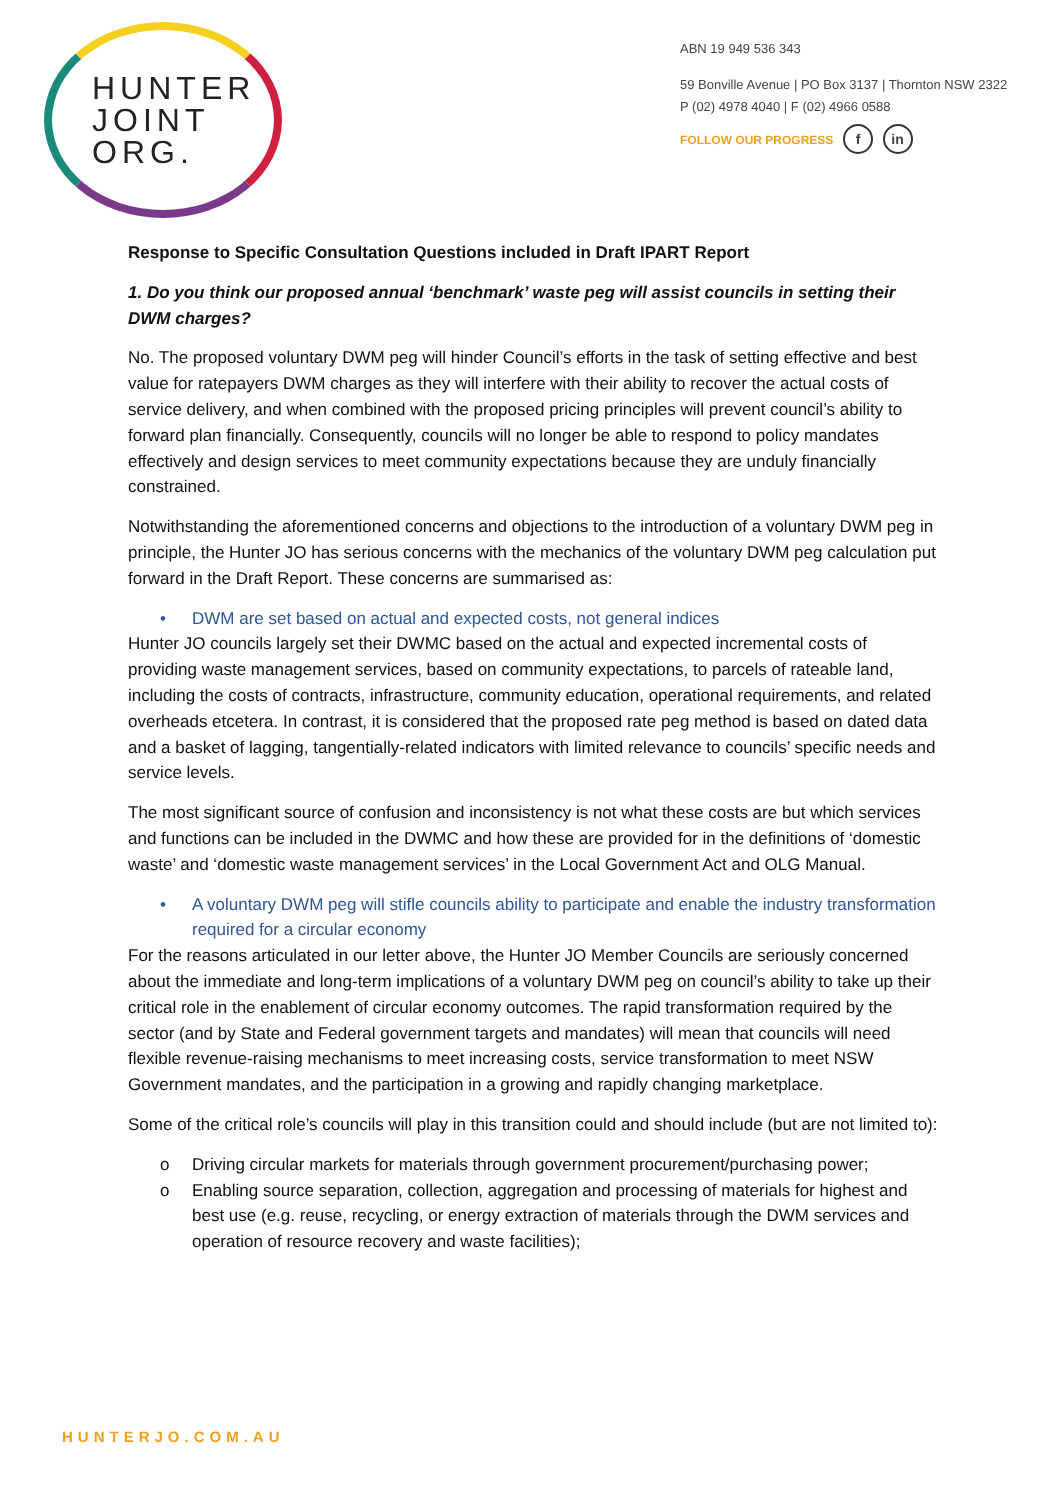HUNTER
JOINT
ORG.
ABN 19 949 536 343
59 Bonville Avenue | PO Box 3137 | Thornton NSW 2322
P (02) 4978 4040 | F (02) 4966 0588
FOLLOW OUR PROGRESS f in
Response to Specific Consultation Questions included in Draft IPART Report
1. Do you think our proposed annual ‘benchmark’ waste peg will assist councils in setting their DWM charges?
No. The proposed voluntary DWM peg will hinder Council’s efforts in the task of setting effective and best value for ratepayers DWM charges as they will interfere with their ability to recover the actual costs of service delivery, and when combined with the proposed pricing principles will prevent council’s ability to forward plan financially. Consequently, councils will no longer be able to respond to policy mandates effectively and design services to meet community expectations because they are unduly financially constrained.
Notwithstanding the aforementioned concerns and objections to the introduction of a voluntary DWM peg in principle, the Hunter JO has serious concerns with the mechanics of the voluntary DWM peg calculation put forward in the Draft Report. These concerns are summarised as:
• DWM are set based on actual and expected costs, not general indices
Hunter JO councils largely set their DWMC based on the actual and expected incremental costs of providing waste management services, based on community expectations, to parcels of rateable land, including the costs of contracts, infrastructure, community education, operational requirements, and related overheads etcetera. In contrast, it is considered that the proposed rate peg method is based on dated data and a basket of lagging, tangentially-related indicators with limited relevance to councils’ specific needs and service levels.
The most significant source of confusion and inconsistency is not what these costs are but which services and functions can be included in the DWMC and how these are provided for in the definitions of ‘domestic waste’ and ‘domestic waste management services’ in the Local Government Act and OLG Manual.
• A voluntary DWM peg will stifle councils ability to participate and enable the industry transformation required for a circular economy
For the reasons articulated in our letter above, the Hunter JO Member Councils are seriously concerned about the immediate and long-term implications of a voluntary DWM peg on council’s ability to take up their critical role in the enablement of circular economy outcomes. The rapid transformation required by the sector (and by State and Federal government targets and mandates) will mean that councils will need flexible revenue-raising mechanisms to meet increasing costs, service transformation to meet NSW Government mandates, and the participation in a growing and rapidly changing marketplace.
Some of the critical role’s councils will play in this transition could and should include (but are not limited to):
o Driving circular markets for materials through government procurement/purchasing power;
o Enabling source separation, collection, aggregation and processing of materials for highest and best use (e.g. reuse, recycling, or energy extraction of materials through the DWM services and operation of resource recovery and waste facilities);
HUNTERJO.COM.AU